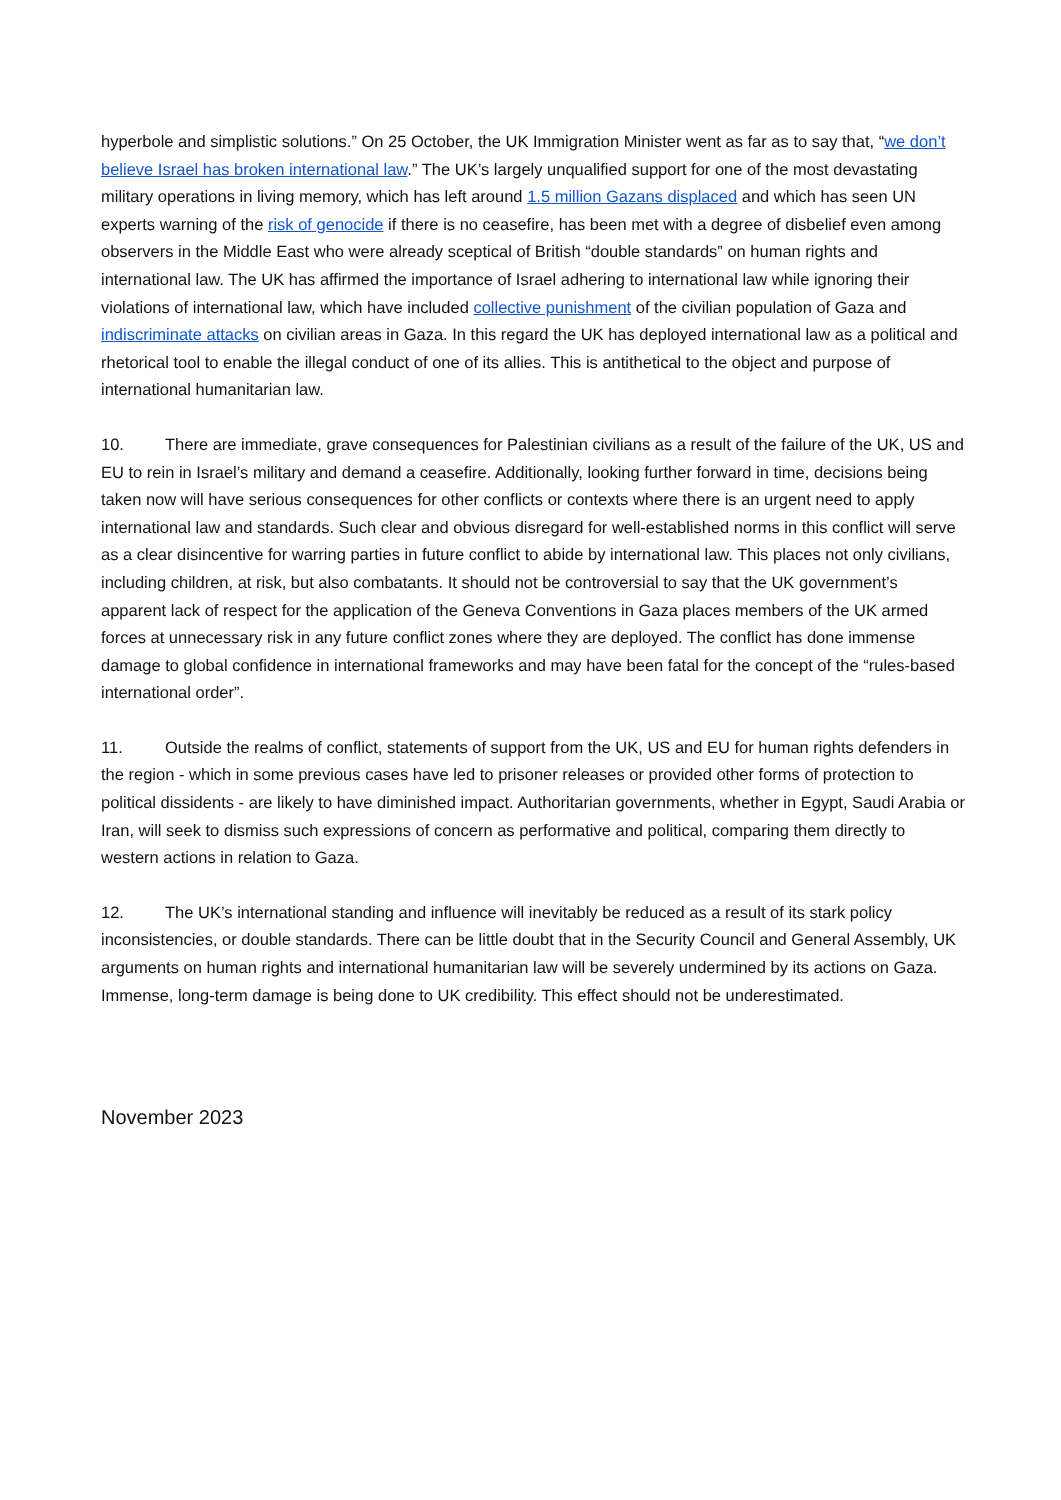hyperbole and simplistic solutions.” On 25 October, the UK Immigration Minister went as far as to say that, “we don’t believe Israel has broken international law.” The UK’s largely unqualified support for one of the most devastating military operations in living memory, which has left around 1.5 million Gazans displaced and which has seen UN experts warning of the risk of genocide if there is no ceasefire, has been met with a degree of disbelief even among observers in the Middle East who were already sceptical of British “double standards” on human rights and international law. The UK has affirmed the importance of Israel adhering to international law while ignoring their violations of international law, which have included collective punishment of the civilian population of Gaza and indiscriminate attacks on civilian areas in Gaza. In this regard the UK has deployed international law as a political and rhetorical tool to enable the illegal conduct of one of its allies. This is antithetical to the object and purpose of international humanitarian law.
10. There are immediate, grave consequences for Palestinian civilians as a result of the failure of the UK, US and EU to rein in Israel’s military and demand a ceasefire. Additionally, looking further forward in time, decisions being taken now will have serious consequences for other conflicts or contexts where there is an urgent need to apply international law and standards. Such clear and obvious disregard for well-established norms in this conflict will serve as a clear disincentive for warring parties in future conflict to abide by international law. This places not only civilians, including children, at risk, but also combatants. It should not be controversial to say that the UK government’s apparent lack of respect for the application of the Geneva Conventions in Gaza places members of the UK armed forces at unnecessary risk in any future conflict zones where they are deployed. The conflict has done immense damage to global confidence in international frameworks and may have been fatal for the concept of the “rules-based international order”.
11. Outside the realms of conflict, statements of support from the UK, US and EU for human rights defenders in the region - which in some previous cases have led to prisoner releases or provided other forms of protection to political dissidents - are likely to have diminished impact. Authoritarian governments, whether in Egypt, Saudi Arabia or Iran, will seek to dismiss such expressions of concern as performative and political, comparing them directly to western actions in relation to Gaza.
12. The UK’s international standing and influence will inevitably be reduced as a result of its stark policy inconsistencies, or double standards. There can be little doubt that in the Security Council and General Assembly, UK arguments on human rights and international humanitarian law will be severely undermined by its actions on Gaza. Immense, long-term damage is being done to UK credibility. This effect should not be underestimated.
November 2023